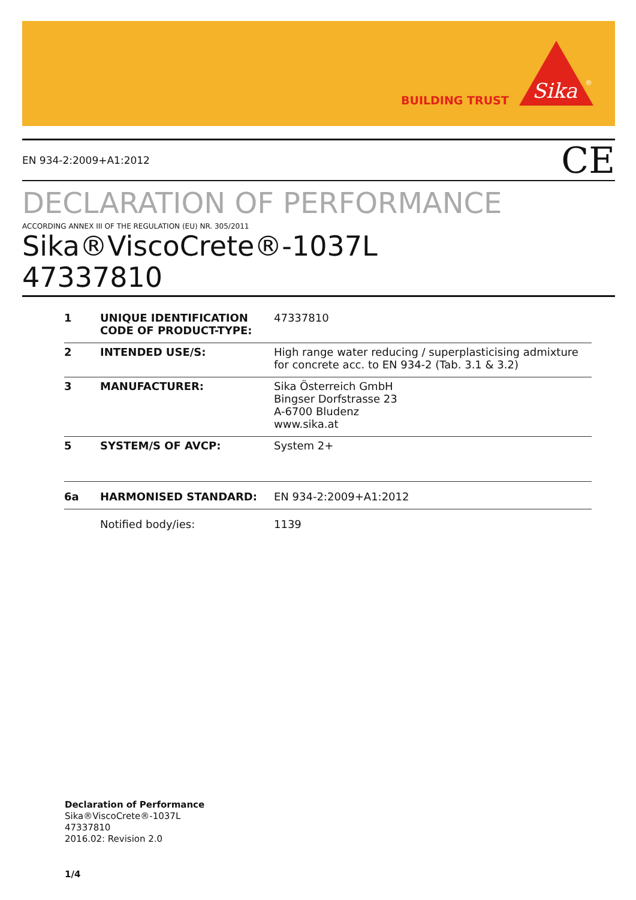BUILDING TRUST
Sika
®
EN 934-2:2009+A1:2012 CE
DECLARATION OF PERFORMANCE
ACCORDING ANNEX III OF THE REGULATION (EU) NR. 305/2011
Sika®ViscoCrete®-1037L
47337810
| 1 | UNIQUE IDENTIFICATION CODE OF PRODUCT-TYPE: | 47337810 |
| 2 | INTENDED USE/S: | High range water reducing / superplasticising admixture for concrete acc. to EN 934-2 (Tab. 3.1 & 3.2) |
| 3 | MANUFACTURER: | Sika Österreich GmbH Bingser Dorfstrasse 23 A-6700 Bludenz www.sika.at |
| 5 | SYSTEM/S OF AVCP: | System 2+ |
| 6a | HARMONISED STANDARD: | EN 934-2:2009+A1:2012 |
| | Notified body/ies: | 1139 |
Declaration of Performance
Sika®ViscoCrete®-1037L
47337810
2016.02: Revision 2.0
1/4